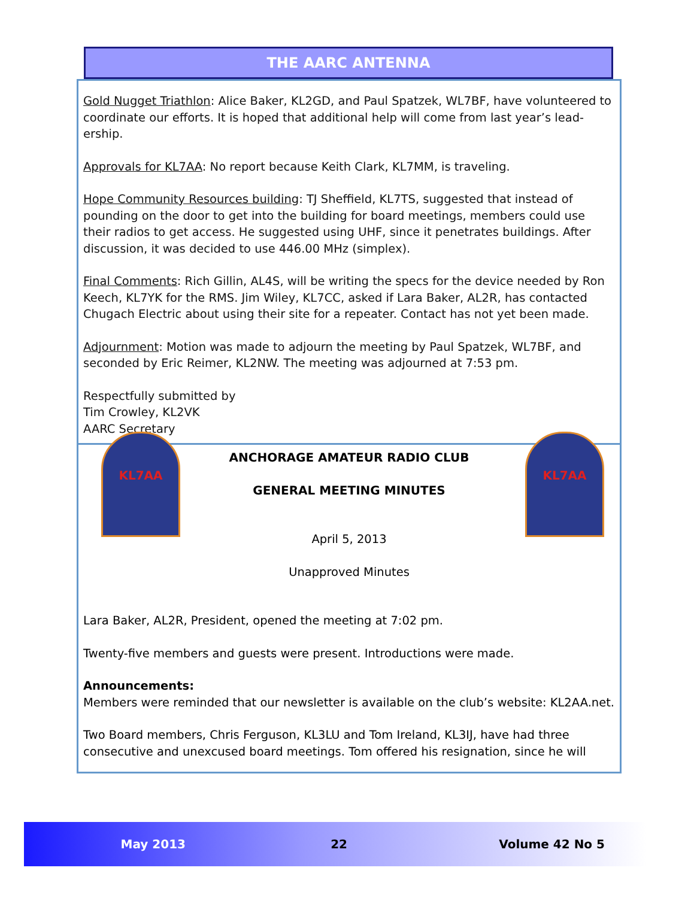THE AARC ANTENNA
Gold Nugget Triathlon: Alice Baker, KL2GD, and Paul Spatzek, WL7BF, have volunteered to coordinate our efforts. It is hoped that additional help will come from last year’s lead-ership.
Approvals for KL7AA: No report because Keith Clark, KL7MM, is traveling.
Hope Community Resources building: TJ Sheffield, KL7TS, suggested that instead of pounding on the door to get into the building for board meetings, members could use their radios to get access. He suggested using UHF, since it penetrates buildings. After discussion, it was decided to use 446.00 MHz (simplex).
Final Comments: Rich Gillin, AL4S, will be writing the specs for the device needed by Ron Keech, KL7YK for the RMS. Jim Wiley, KL7CC, asked if Lara Baker, AL2R, has contacted Chugach Electric about using their site for a repeater. Contact has not yet been made.
Adjournment: Motion was made to adjourn the meeting by Paul Spatzek, WL7BF, and seconded by Eric Reimer, KL2NW. The meeting was adjourned at 7:53 pm.
Respectfully submitted by
Tim Crowley, KL2VK
AARC Secretary
KL7AA KL7AA
ANCHORAGE AMATEUR RADIO CLUB
GENERAL MEETING MINUTES
April 5, 2013
Unapproved Minutes
Lara Baker, AL2R, President, opened the meeting at 7:02 pm.
Twenty-five members and guests were present. Introductions were made.
Announcements:
Members were reminded that our newsletter is available on the club’s website: KL2AA.net.
Two Board members, Chris Ferguson, KL3LU and Tom Ireland, KL3IJ, have had three consecutive and unexcused board meetings. Tom offered his resignation, since he will
May 2013 22 Volume 42 No 5